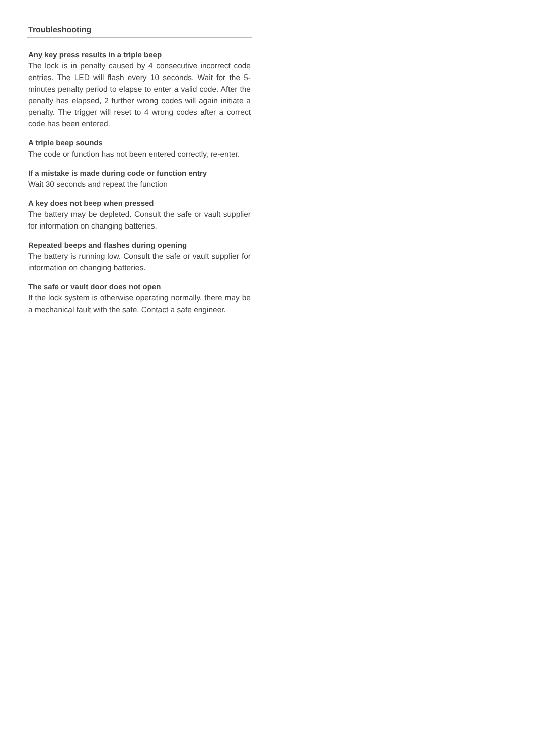Troubleshooting
Any key press results in a triple beep
The lock is in penalty caused by 4 consecutive incorrect code entries. The LED will flash every 10 seconds. Wait for the 5-minutes penalty period to elapse to enter a valid code. After the penalty has elapsed, 2 further wrong codes will again initiate a penalty. The trigger will reset to 4 wrong codes after a correct code has been entered.
A triple beep sounds
The code or function has not been entered correctly, re-enter.
If a mistake is made during code or function entry
Wait 30 seconds and repeat the function
A key does not beep when pressed
The battery may be depleted. Consult the safe or vault supplier for information on changing batteries.
Repeated beeps and flashes during opening
The battery is running low. Consult the safe or vault supplier for information on changing batteries.
The safe or vault door does not open
If the lock system is otherwise operating normally, there may be a mechanical fault with the safe. Contact a safe engineer.